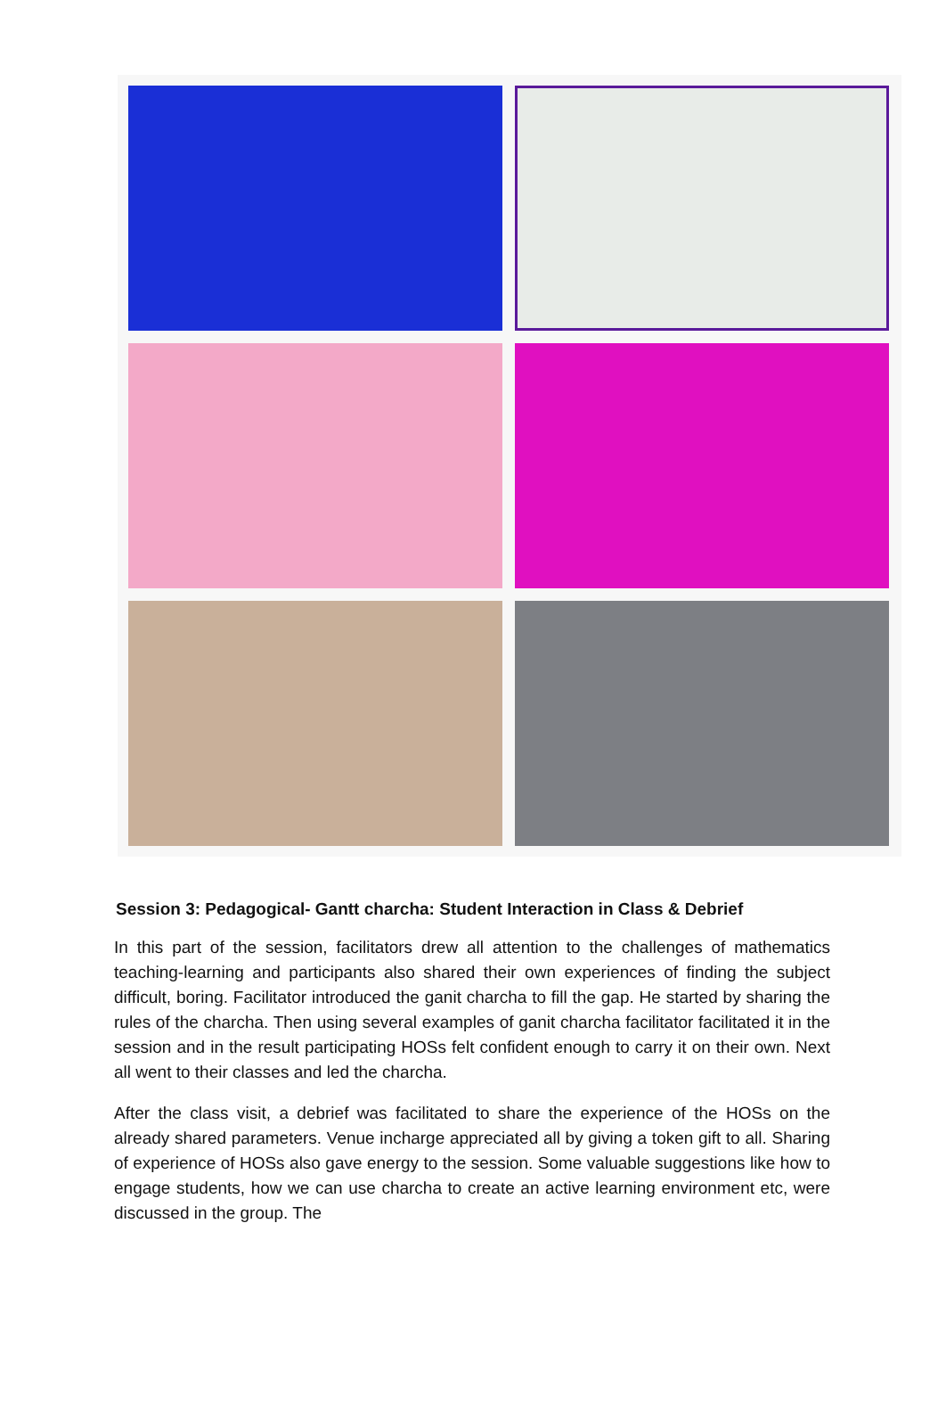Session 3: Pedagogical- Gantt charcha: Student Interaction in Class & Debrief
In this part of the session, facilitators drew all attention to the challenges of mathematics teaching-learning and participants also shared their own experiences of finding the subject difficult, boring. Facilitator introduced the ganit charcha to fill the gap. He started by sharing the rules of the charcha. Then using several examples of ganit charcha facilitator facilitated it in the session and in the result participating HOSs felt confident enough to carry it on their own. Next all went to their classes and led the charcha.
After the class visit, a debrief was facilitated to share the experience of the HOSs on the already shared parameters. Venue incharge appreciated all by giving a token gift to all. Sharing of experience of HOSs also gave energy to the session. Some valuable suggestions like how to engage students, how we can use charcha to create an active learning environment etc, were discussed in the group. The